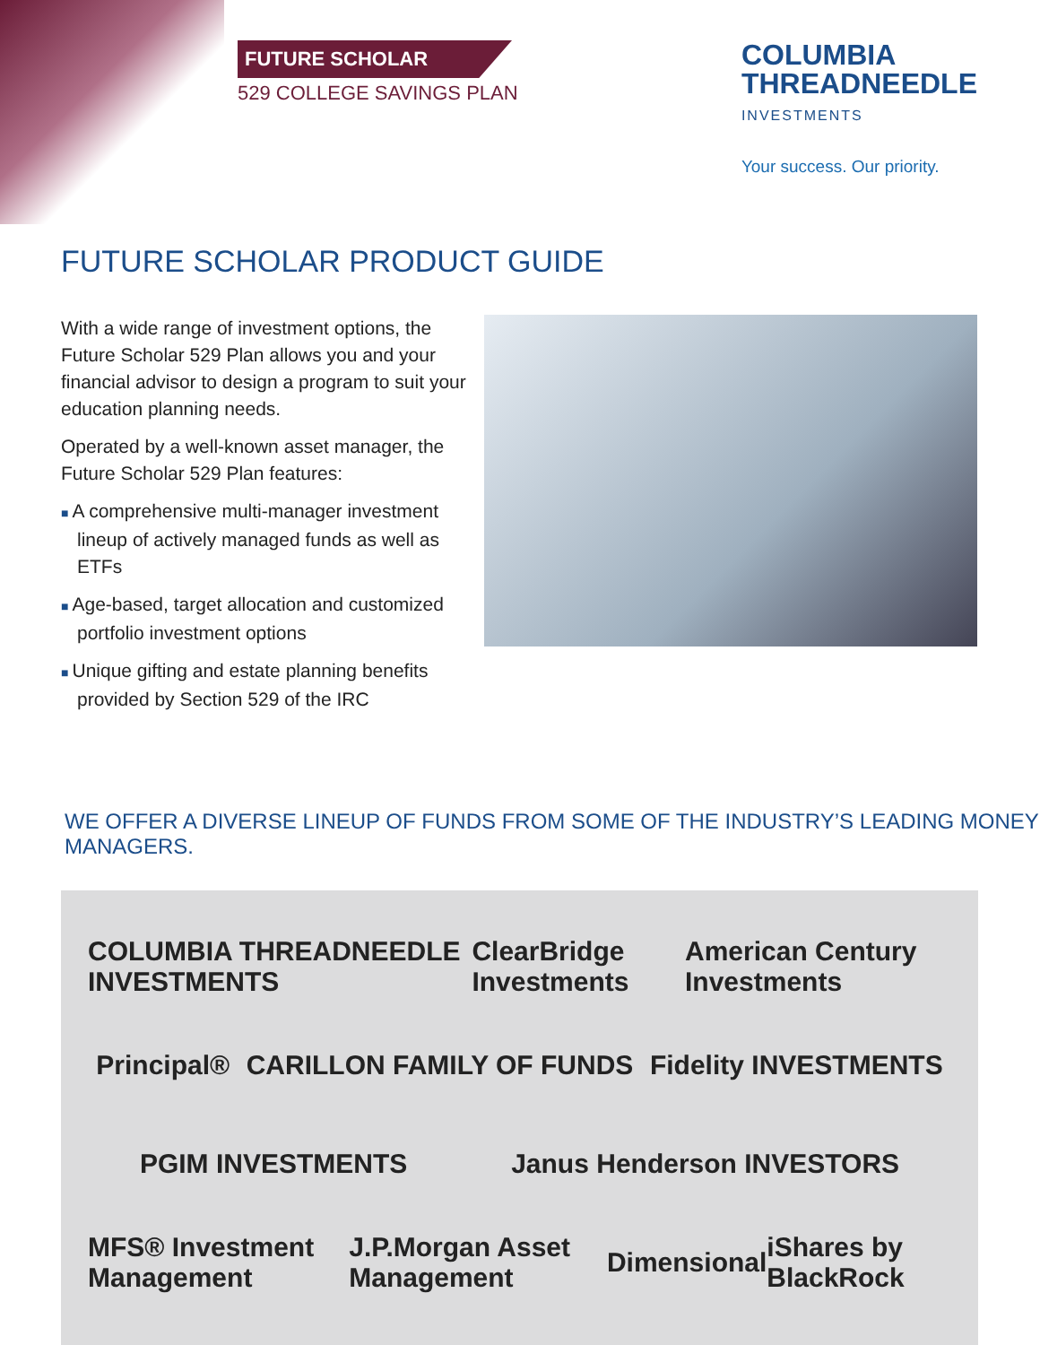FUTURE SCHOLAR
529 COLLEGE SAVINGS PLAN
COLUMBIA
THREADNEEDLE
INVESTMENTS
Your success. Our priority.
FUTURE SCHOLAR PRODUCT GUIDE
With a wide range of investment options, the Future Scholar 529 Plan allows you and your financial advisor to design a program to suit your education planning needs.
Operated by a well-known asset manager, the Future Scholar 529 Plan features:
■ A comprehensive multi-manager investment lineup of actively managed funds as well as ETFs
■ Age-based, target allocation and customized portfolio investment options
■ Unique gifting and estate planning benefits provided by Section 529 of the IRC
WE OFFER A DIVERSE LINEUP OF FUNDS FROM SOME OF THE INDUSTRY’S LEADING MONEY MANAGERS.
COLUMBIA THREADNEEDLE INVESTMENTS ClearBridge Investments American Century Investments
Principal® CARILLON FAMILY OF FUNDS Fidelity INVESTMENTS
PGIM INVESTMENTS Janus Henderson INVESTORS
MFS® Investment Management J.P.Morgan Asset Management Dimensional iShares by BlackRock